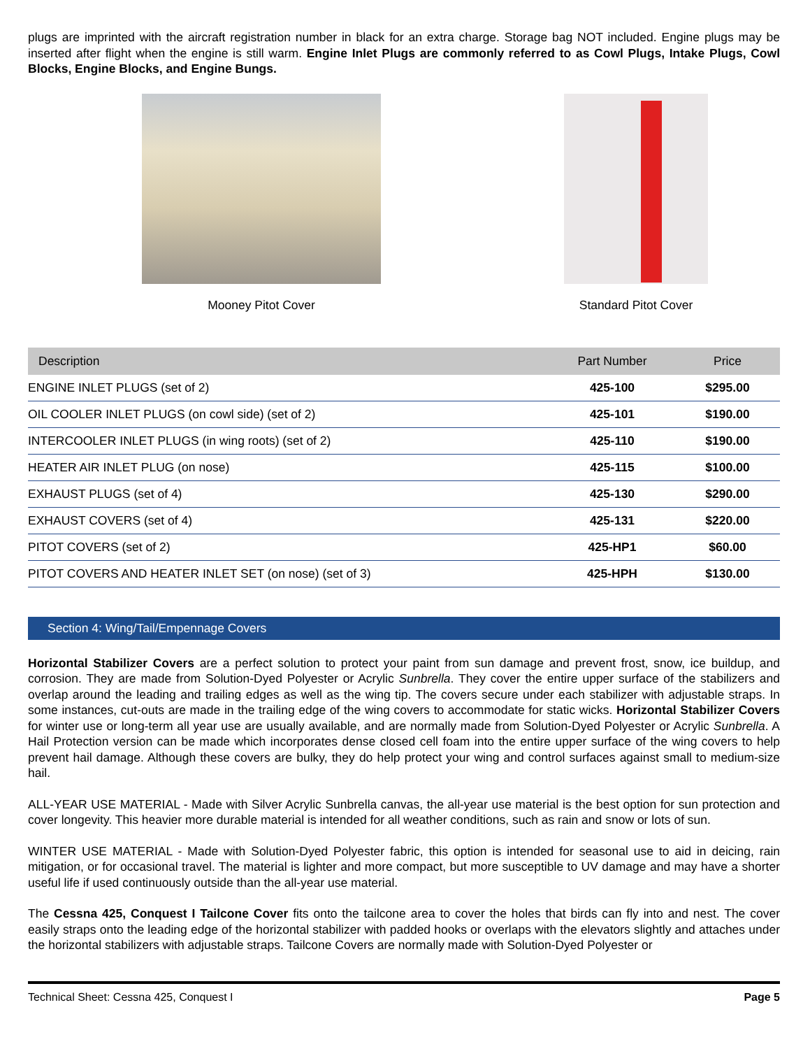plugs are imprinted with the aircraft registration number in black for an extra charge. Storage bag NOT included. Engine plugs may be inserted after flight when the engine is still warm. Engine Inlet Plugs are commonly referred to as Cowl Plugs, Intake Plugs, Cowl Blocks, Engine Blocks, and Engine Bungs.
Mooney Pitot Cover Standard Pitot Cover
| Description | Part Number | Price |
| --- | --- | --- |
| ENGINE INLET PLUGS (set of 2) | 425-100 | $295.00 |
| OIL COOLER INLET PLUGS (on cowl side) (set of 2) | 425-101 | $190.00 |
| INTERCOOLER INLET PLUGS (in wing roots) (set of 2) | 425-110 | $190.00 |
| HEATER AIR INLET PLUG (on nose) | 425-115 | $100.00 |
| EXHAUST PLUGS (set of 4) | 425-130 | $290.00 |
| EXHAUST COVERS (set of 4) | 425-131 | $220.00 |
| PITOT COVERS (set of 2) | 425-HP1 | $60.00 |
| PITOT COVERS AND HEATER INLET SET (on nose) (set of 3) | 425-HPH | $130.00 |
Section 4: Wing/Tail/Empennage Covers
Horizontal Stabilizer Covers are a perfect solution to protect your paint from sun damage and prevent frost, snow, ice buildup, and corrosion. They are made from Solution-Dyed Polyester or Acrylic Sunbrella. They cover the entire upper surface of the stabilizers and overlap around the leading and trailing edges as well as the wing tip. The covers secure under each stabilizer with adjustable straps. In some instances, cut-outs are made in the trailing edge of the wing covers to accommodate for static wicks. Horizontal Stabilizer Covers for winter use or long-term all year use are usually available, and are normally made from Solution-Dyed Polyester or Acrylic Sunbrella. A Hail Protection version can be made which incorporates dense closed cell foam into the entire upper surface of the wing covers to help prevent hail damage. Although these covers are bulky, they do help protect your wing and control surfaces against small to medium-size hail.
ALL-YEAR USE MATERIAL - Made with Silver Acrylic Sunbrella canvas, the all-year use material is the best option for sun protection and cover longevity. This heavier more durable material is intended for all weather conditions, such as rain and snow or lots of sun.
WINTER USE MATERIAL - Made with Solution-Dyed Polyester fabric, this option is intended for seasonal use to aid in deicing, rain mitigation, or for occasional travel. The material is lighter and more compact, but more susceptible to UV damage and may have a shorter useful life if used continuously outside than the all-year use material.
The Cessna 425, Conquest I Tailcone Cover fits onto the tailcone area to cover the holes that birds can fly into and nest. The cover easily straps onto the leading edge of the horizontal stabilizer with padded hooks or overlaps with the elevators slightly and attaches under the horizontal stabilizers with adjustable straps. Tailcone Covers are normally made with Solution-Dyed Polyester or
Technical Sheet: Cessna 425, Conquest I Page 5